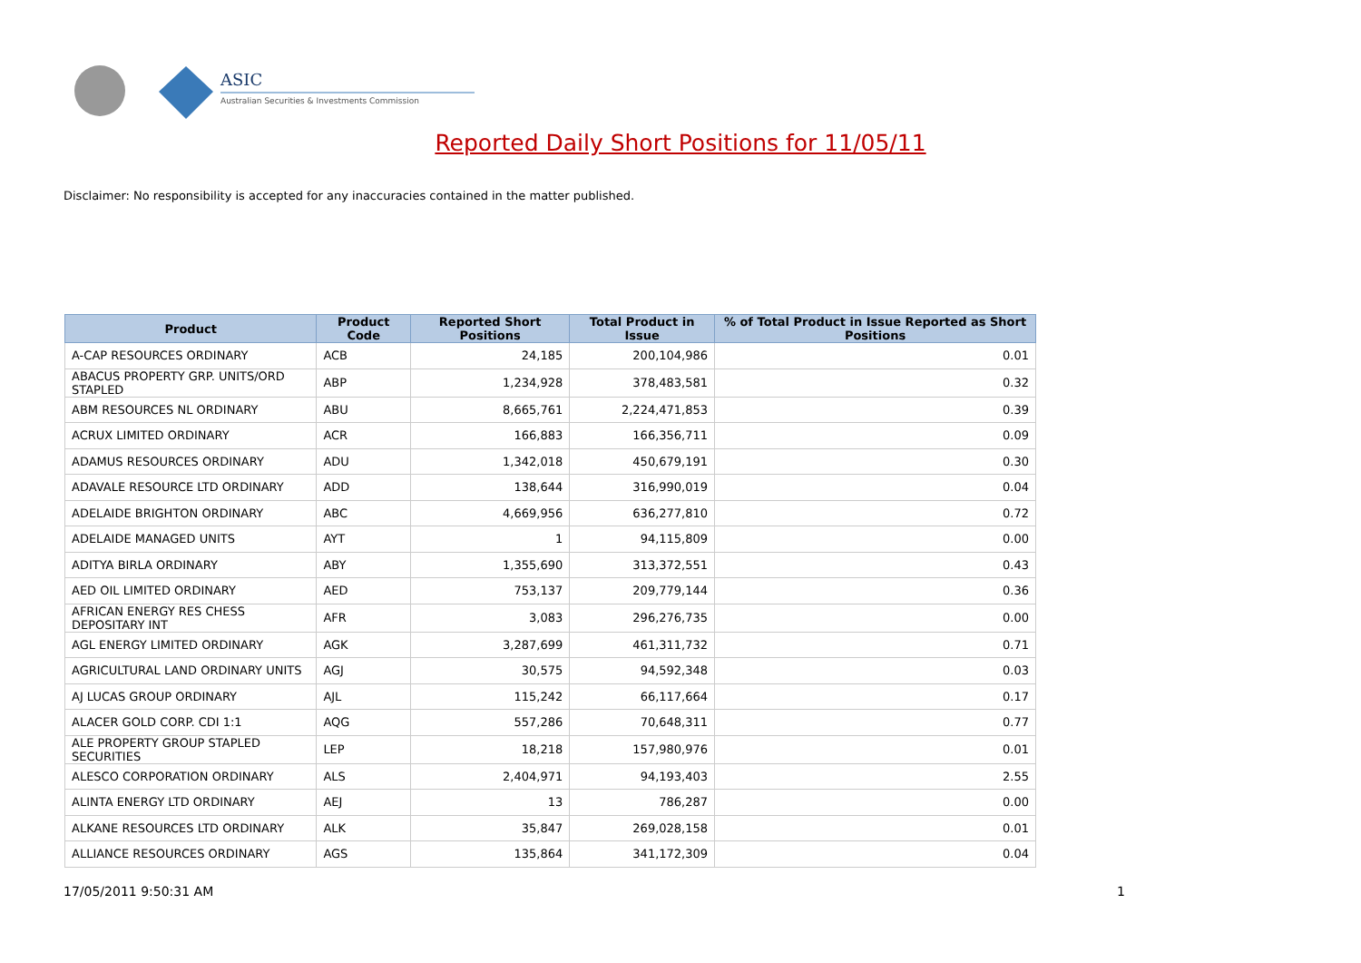ASIC
Australian Securities & Investments Commission
Reported Daily Short Positions for 11/05/11
Disclaimer: No responsibility is accepted for any inaccuracies contained in the matter published.
| Product | Product Code | Reported Short Positions | Total Product in Issue | % of Total Product in Issue Reported as Short Positions |
| --- | --- | --- | --- | --- |
| A-CAP RESOURCES ORDINARY | ACB | 24,185 | 200,104,986 | 0.01 |
| ABACUS PROPERTY GRP. UNITS/ORD STAPLED | ABP | 1,234,928 | 378,483,581 | 0.32 |
| ABM RESOURCES NL ORDINARY | ABU | 8,665,761 | 2,224,471,853 | 0.39 |
| ACRUX LIMITED ORDINARY | ACR | 166,883 | 166,356,711 | 0.09 |
| ADAMUS RESOURCES ORDINARY | ADU | 1,342,018 | 450,679,191 | 0.30 |
| ADAVALE RESOURCE LTD ORDINARY | ADD | 138,644 | 316,990,019 | 0.04 |
| ADELAIDE BRIGHTON ORDINARY | ABC | 4,669,956 | 636,277,810 | 0.72 |
| ADELAIDE MANAGED UNITS | AYT | 1 | 94,115,809 | 0.00 |
| ADITYA BIRLA ORDINARY | ABY | 1,355,690 | 313,372,551 | 0.43 |
| AED OIL LIMITED ORDINARY | AED | 753,137 | 209,779,144 | 0.36 |
| AFRICAN ENERGY RES CHESS DEPOSITARY INT | AFR | 3,083 | 296,276,735 | 0.00 |
| AGL ENERGY LIMITED ORDINARY | AGK | 3,287,699 | 461,311,732 | 0.71 |
| AGRICULTURAL LAND ORDINARY UNITS | AGJ | 30,575 | 94,592,348 | 0.03 |
| AJ LUCAS GROUP ORDINARY | AJL | 115,242 | 66,117,664 | 0.17 |
| ALACER GOLD CORP. CDI 1:1 | AQG | 557,286 | 70,648,311 | 0.77 |
| ALE PROPERTY GROUP STAPLED SECURITIES | LEP | 18,218 | 157,980,976 | 0.01 |
| ALESCO CORPORATION ORDINARY | ALS | 2,404,971 | 94,193,403 | 2.55 |
| ALINTA ENERGY LTD ORDINARY | AEJ | 13 | 786,287 | 0.00 |
| ALKANE RESOURCES LTD ORDINARY | ALK | 35,847 | 269,028,158 | 0.01 |
| ALLIANCE RESOURCES ORDINARY | AGS | 135,864 | 341,172,309 | 0.04 |
17/05/2011 9:50:31 AM 1